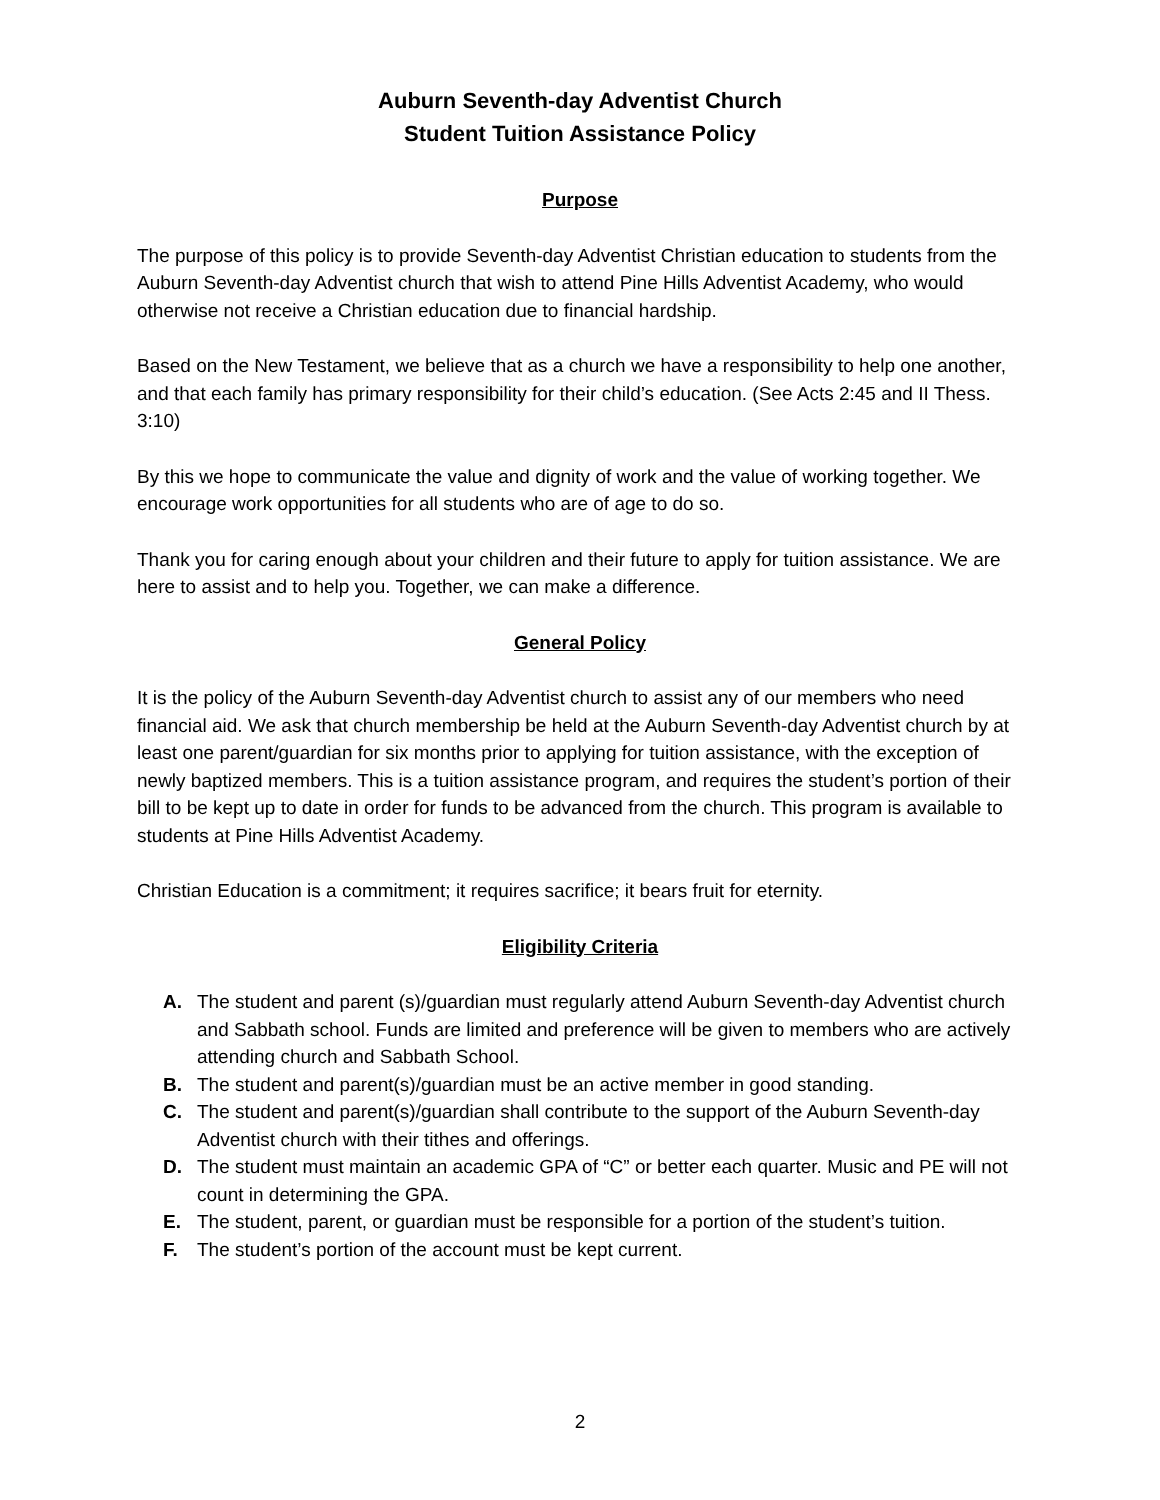Auburn Seventh-day Adventist Church
Student Tuition Assistance Policy
Purpose
The purpose of this policy is to provide Seventh-day Adventist Christian education to students from the Auburn Seventh-day Adventist church that wish to attend Pine Hills Adventist Academy, who would otherwise not receive a Christian education due to financial hardship.
Based on the New Testament, we believe that as a church we have a responsibility to help one another, and that each family has primary responsibility for their child’s education. (See Acts 2:45 and II Thess. 3:10)
By this we hope to communicate the value and dignity of work and the value of working together. We encourage work opportunities for all students who are of age to do so.
Thank you for caring enough about your children and their future to apply for tuition assistance. We are here to assist and to help you. Together, we can make a difference.
General Policy
It is the policy of the Auburn Seventh-day Adventist church to assist any of our members who need financial aid. We ask that church membership be held at the Auburn Seventh-day Adventist church by at least one parent/guardian for six months prior to applying for tuition assistance, with the exception of newly baptized members. This is a tuition assistance program, and requires the student’s portion of their bill to be kept up to date in order for funds to be advanced from the church. This program is available to students at Pine Hills Adventist Academy.
Christian Education is a commitment; it requires sacrifice; it bears fruit for eternity.
Eligibility Criteria
A. The student and parent (s)/guardian must regularly attend Auburn Seventh-day Adventist church and Sabbath school. Funds are limited and preference will be given to members who are actively attending church and Sabbath School.
B. The student and parent(s)/guardian must be an active member in good standing.
C. The student and parent(s)/guardian shall contribute to the support of the Auburn Seventh-day Adventist church with their tithes and offerings.
D. The student must maintain an academic GPA of “C” or better each quarter. Music and PE will not count in determining the GPA.
E. The student, parent, or guardian must be responsible for a portion of the student’s tuition.
F. The student’s portion of the account must be kept current.
2